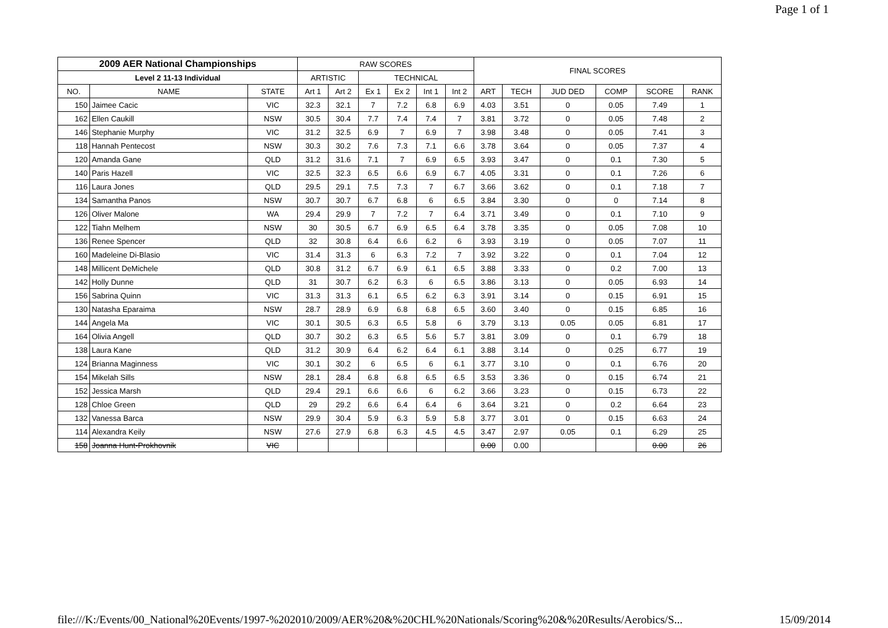Page 1 of 1
| 2009 AER National Championships | | | RAW SCORES | | | | | | FINAL SCORES | | | | | |
| --- | --- | --- | --- | --- | --- | --- | --- | --- | --- | --- | --- | --- | --- | --- |
| Level 2 11-13 Individual | | | ARTISTIC | | TECHNICAL | | | | | | | | | |
| NO. | NAME | STATE | Art 1 | Art 2 | Ex 1 | Ex 2 | Int 1 | Int 2 | ART | TECH | JUD DED | COMP | SCORE | RANK |
| 150 | Jaimee Cacic | VIC | 32.3 | 32.1 | 7 | 7.2 | 6.8 | 6.9 | 4.03 | 3.51 | 0 | 0.05 | 7.49 | 1 |
| 162 | Ellen Caukill | NSW | 30.5 | 30.4 | 7.7 | 7.4 | 7.4 | 7 | 3.81 | 3.72 | 0 | 0.05 | 7.48 | 2 |
| 146 | Stephanie Murphy | VIC | 31.2 | 32.5 | 6.9 | 7 | 6.9 | 7 | 3.98 | 3.48 | 0 | 0.05 | 7.41 | 3 |
| 118 | Hannah Pentecost | NSW | 30.3 | 30.2 | 7.6 | 7.3 | 7.1 | 6.6 | 3.78 | 3.64 | 0 | 0.05 | 7.37 | 4 |
| 120 | Amanda Gane | QLD | 31.2 | 31.6 | 7.1 | 7 | 6.9 | 6.5 | 3.93 | 3.47 | 0 | 0.1 | 7.30 | 5 |
| 140 | Paris Hazell | VIC | 32.5 | 32.3 | 6.5 | 6.6 | 6.9 | 6.7 | 4.05 | 3.31 | 0 | 0.1 | 7.26 | 6 |
| 116 | Laura Jones | QLD | 29.5 | 29.1 | 7.5 | 7.3 | 7 | 6.7 | 3.66 | 3.62 | 0 | 0.1 | 7.18 | 7 |
| 134 | Samantha Panos | NSW | 30.7 | 30.7 | 6.7 | 6.8 | 6 | 6.5 | 3.84 | 3.30 | 0 | 0 | 7.14 | 8 |
| 126 | Oliver Malone | WA | 29.4 | 29.9 | 7 | 7.2 | 7 | 6.4 | 3.71 | 3.49 | 0 | 0.1 | 7.10 | 9 |
| 122 | Tiahn Melhem | NSW | 30 | 30.5 | 6.7 | 6.9 | 6.5 | 6.4 | 3.78 | 3.35 | 0 | 0.05 | 7.08 | 10 |
| 136 | Renee Spencer | QLD | 32 | 30.8 | 6.4 | 6.6 | 6.2 | 6 | 3.93 | 3.19 | 0 | 0.05 | 7.07 | 11 |
| 160 | Madeleine Di-Blasio | VIC | 31.4 | 31.3 | 6 | 6.3 | 7.2 | 7 | 3.92 | 3.22 | 0 | 0.1 | 7.04 | 12 |
| 148 | Millicent DeMichele | QLD | 30.8 | 31.2 | 6.7 | 6.9 | 6.1 | 6.5 | 3.88 | 3.33 | 0 | 0.2 | 7.00 | 13 |
| 142 | Holly Dunne | QLD | 31 | 30.7 | 6.2 | 6.3 | 6 | 6.5 | 3.86 | 3.13 | 0 | 0.05 | 6.93 | 14 |
| 156 | Sabrina Quinn | VIC | 31.3 | 31.3 | 6.1 | 6.5 | 6.2 | 6.3 | 3.91 | 3.14 | 0 | 0.15 | 6.91 | 15 |
| 130 | Natasha Eparaima | NSW | 28.7 | 28.9 | 6.9 | 6.8 | 6.8 | 6.5 | 3.60 | 3.40 | 0 | 0.15 | 6.85 | 16 |
| 144 | Angela Ma | VIC | 30.1 | 30.5 | 6.3 | 6.5 | 5.8 | 6 | 3.79 | 3.13 | 0.05 | 0.05 | 6.81 | 17 |
| 164 | Olivia Angell | QLD | 30.7 | 30.2 | 6.3 | 6.5 | 5.6 | 5.7 | 3.81 | 3.09 | 0 | 0.1 | 6.79 | 18 |
| 138 | Laura Kane | QLD | 31.2 | 30.9 | 6.4 | 6.2 | 6.4 | 6.1 | 3.88 | 3.14 | 0 | 0.25 | 6.77 | 19 |
| 124 | Brianna Maginness | VIC | 30.1 | 30.2 | 6 | 6.5 | 6 | 6.1 | 3.77 | 3.10 | 0 | 0.1 | 6.76 | 20 |
| 154 | Mikelah Sills | NSW | 28.1 | 28.4 | 6.8 | 6.8 | 6.5 | 6.5 | 3.53 | 3.36 | 0 | 0.15 | 6.74 | 21 |
| 152 | Jessica Marsh | QLD | 29.4 | 29.1 | 6.6 | 6.6 | 6 | 6.2 | 3.66 | 3.23 | 0 | 0.15 | 6.73 | 22 |
| 128 | Chloe Green | QLD | 29 | 29.2 | 6.6 | 6.4 | 6.4 | 6 | 3.64 | 3.21 | 0 | 0.2 | 6.64 | 23 |
| 132 | Vanessa Barca | NSW | 29.9 | 30.4 | 5.9 | 6.3 | 5.9 | 5.8 | 3.77 | 3.01 | 0 | 0.15 | 6.63 | 24 |
| 114 | Alexandra Keily | NSW | 27.6 | 27.9 | 6.8 | 6.3 | 4.5 | 4.5 | 3.47 | 2.97 | 0.05 | 0.1 | 6.29 | 25 |
| 158 | Joanna Hunt-Prokhovnik | VIC | | | | | | | 0.00 | 0.00 | | | 0.00 | 26 |
file:///K:/Events/00_National%20Events/1997-%202010/2009/AER%20&%20CHL%20Nationals/Scoring%20&%20Results/Aerobics/S... 15/09/2014